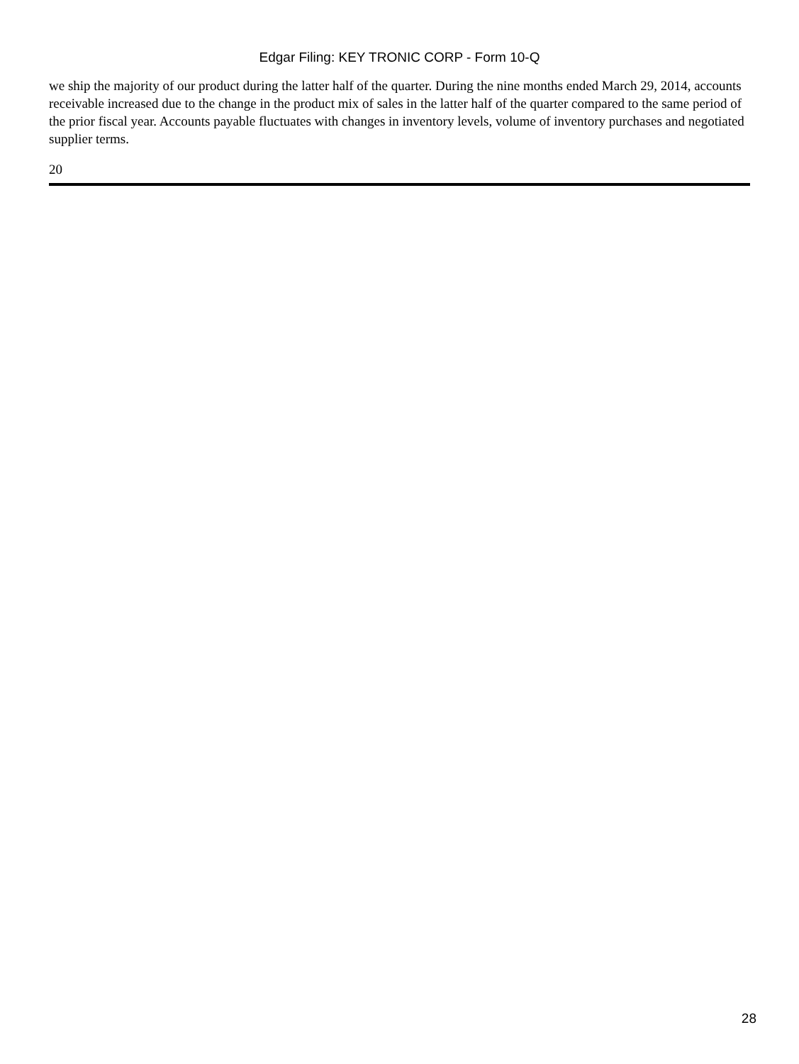Edgar Filing: KEY TRONIC CORP - Form 10-Q
we ship the majority of our product during the latter half of the quarter. During the nine months ended March 29, 2014, accounts receivable increased due to the change in the product mix of sales in the latter half of the quarter compared to the same period of the prior fiscal year. Accounts payable fluctuates with changes in inventory levels, volume of inventory purchases and negotiated supplier terms.
20
28